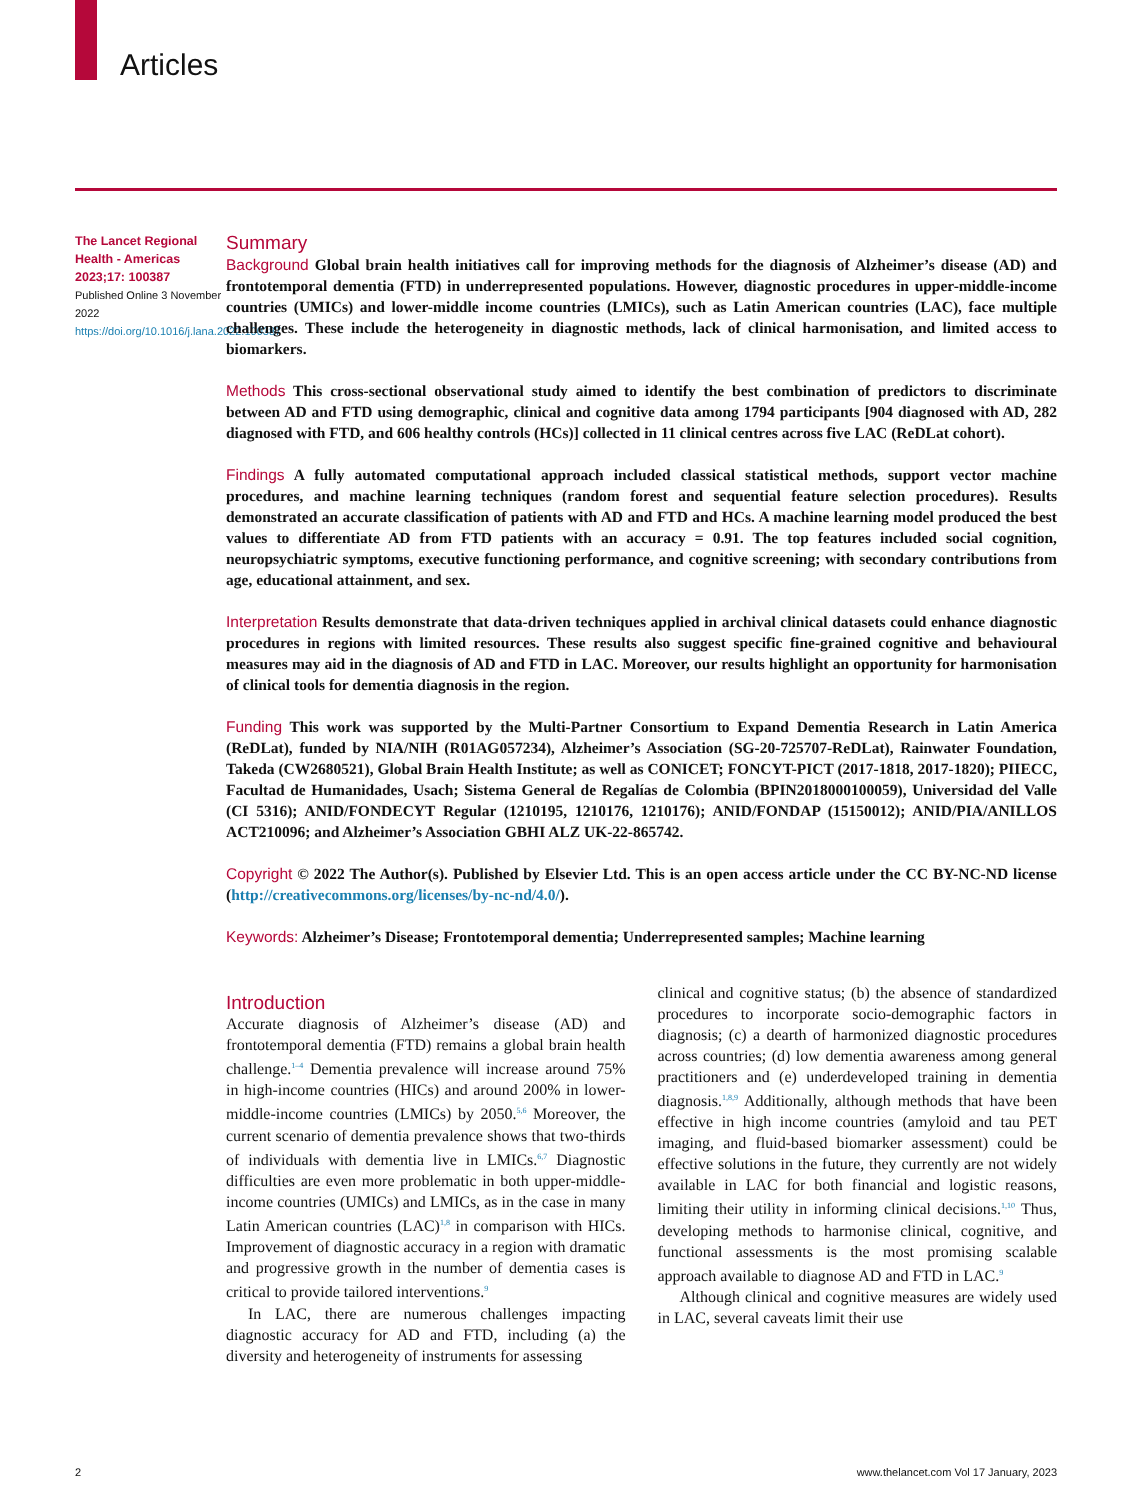Articles
The Lancet Regional Health - Americas 2023;17: 100387
Published Online 3 November 2022
https://doi.org/10.1016/j.lana.2022.100387
Summary
Background Global brain health initiatives call for improving methods for the diagnosis of Alzheimer’s disease (AD) and frontotemporal dementia (FTD) in underrepresented populations. However, diagnostic procedures in upper-middle-income countries (UMICs) and lower-middle income countries (LMICs), such as Latin American countries (LAC), face multiple challenges. These include the heterogeneity in diagnostic methods, lack of clinical harmonisation, and limited access to biomarkers.
Methods This cross-sectional observational study aimed to identify the best combination of predictors to discriminate between AD and FTD using demographic, clinical and cognitive data among 1794 participants [904 diagnosed with AD, 282 diagnosed with FTD, and 606 healthy controls (HCs)] collected in 11 clinical centres across five LAC (ReDLat cohort).
Findings A fully automated computational approach included classical statistical methods, support vector machine procedures, and machine learning techniques (random forest and sequential feature selection procedures). Results demonstrated an accurate classification of patients with AD and FTD and HCs. A machine learning model produced the best values to differentiate AD from FTD patients with an accuracy = 0.91. The top features included social cognition, neuropsychiatric symptoms, executive functioning performance, and cognitive screening; with secondary contributions from age, educational attainment, and sex.
Interpretation Results demonstrate that data-driven techniques applied in archival clinical datasets could enhance diagnostic procedures in regions with limited resources. These results also suggest specific fine-grained cognitive and behavioural measures may aid in the diagnosis of AD and FTD in LAC. Moreover, our results highlight an opportunity for harmonisation of clinical tools for dementia diagnosis in the region.
Funding This work was supported by the Multi-Partner Consortium to Expand Dementia Research in Latin America (ReDLat), funded by NIA/NIH (R01AG057234), Alzheimer’s Association (SG-20-725707-ReDLat), Rainwater Foundation, Takeda (CW2680521), Global Brain Health Institute; as well as CONICET; FONCYT-PICT (2017-1818, 2017-1820); PIIECC, Facultad de Humanidades, Usach; Sistema General de Regalías de Colombia (BPIN2018000100059), Universidad del Valle (CI 5316); ANID/FONDECYT Regular (1210195, 1210176, 1210176); ANID/FONDAP (15150012); ANID/PIA/ANILLOS ACT210096; and Alzheimer’s Association GBHI ALZ UK-22-865742.
Copyright © 2022 The Author(s). Published by Elsevier Ltd. This is an open access article under the CC BY-NC-ND license (http://creativecommons.org/licenses/by-nc-nd/4.0/).
Keywords: Alzheimer’s Disease; Frontotemporal dementia; Underrepresented samples; Machine learning
Introduction
Accurate diagnosis of Alzheimer’s disease (AD) and frontotemporal dementia (FTD) remains a global brain health challenge.<sup>1–4</sup> Dementia prevalence will increase around 75% in high-income countries (HICs) and around 200% in lower-middle-income countries (LMICs) by 2050.<sup>5,6</sup> Moreover, the current scenario of dementia prevalence shows that two-thirds of individuals with dementia live in LMICs.<sup>6,7</sup> Diagnostic difficulties are even more problematic in both upper-middle-income countries (UMICs) and LMICs, as in the case in many Latin American countries (LAC)<sup>1,8</sup> in comparison with HICs. Improvement of diagnostic accuracy in a region with dramatic and progressive growth in the number of dementia cases is critical to provide tailored interventions.<sup>9</sup>
In LAC, there are numerous challenges impacting diagnostic accuracy for AD and FTD, including (a) the diversity and heterogeneity of instruments for assessing
clinical and cognitive status; (b) the absence of standardized procedures to incorporate socio-demographic factors in diagnosis; (c) a dearth of harmonized diagnostic procedures across countries; (d) low dementia awareness among general practitioners and (e) underdeveloped training in dementia diagnosis.<sup>1,8,9</sup> Additionally, although methods that have been effective in high income countries (amyloid and tau PET imaging, and fluid-based biomarker assessment) could be effective solutions in the future, they currently are not widely available in LAC for both financial and logistic reasons, limiting their utility in informing clinical decisions.<sup>1,10</sup> Thus, developing methods to harmonise clinical, cognitive, and functional assessments is the most promising scalable approach available to diagnose AD and FTD in LAC.<sup>9</sup>
Although clinical and cognitive measures are widely used in LAC, several caveats limit their use
2 www.thelancet.com Vol 17 January, 2023